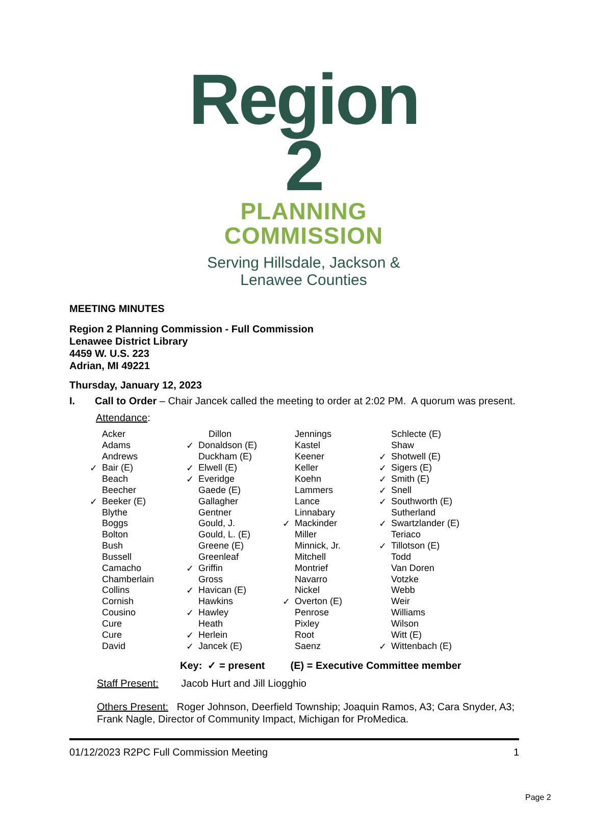Region 2
PLANNING COMMISSION
Serving Hillsdale, Jackson & Lenawee Counties
MEETING MINUTES
Region 2 Planning Commission - Full Commission
Lenawee District Library
4459 W. U.S. 223
Adrian, MI 49221
Thursday, January 12, 2023
I. Call to Order – Chair Jancek called the meeting to order at 2:02 PM. A quorum was present.
Attendance:
| | Acker | | Dillon | | Jennings | | Schlecte (E) |
| | Adams | ✓ | Donaldson (E) | | Kastel | | Shaw |
| | Andrews | | Duckham (E) | | Keener | ✓ | Shotwell (E) |
| ✓ | Bair (E) | ✓ | Elwell (E) | | Keller | ✓ | Sigers (E) |
| | Beach | ✓ | Everidge | | Koehn | ✓ | Smith (E) |
| | Beecher | | Gaede (E) | | Lammers | ✓ | Snell |
| ✓ | Beeker (E) | | Gallagher | | Lance | ✓ | Southworth (E) |
| | Blythe | | Gentner | | Linnabary | | Sutherland |
| | Boggs | | Gould, J. | ✓ | Mackinder | ✓ | Swartzlander (E) |
| | Bolton | | Gould, L. (E) | | Miller | | Teriaco |
| | Bush | | Greene (E) | | Minnick, Jr. | ✓ | Tillotson (E) |
| | Bussell | | Greenleaf | | Mitchell | | Todd |
| | Camacho | ✓ | Griffin | | Montrief | | Van Doren |
| | Chamberlain | | Gross | | Navarro | | Votzke |
| | Collins | ✓ | Havican (E) | | Nickel | | Webb |
| | Cornish | | Hawkins | ✓ | Overton (E) | | Weir |
| | Cousino | ✓ | Hawley | | Penrose | | Williams |
| | Cure | | Heath | | Pixley | | Wilson |
| | Cure | ✓ | Herlein | | Root | | Witt (E) |
| | David | ✓ | Jancek (E) | | Saenz | ✓ | Wittenbach (E) |
Key: ✓ = present (E) = Executive Committee member
Staff Present: Jacob Hurt and Jill Liogghio
Others Present: Roger Johnson, Deerfield Township; Joaquin Ramos, A3; Cara Snyder, A3; Frank Nagle, Director of Community Impact, Michigan for ProMedica.
01/12/2023 R2PC Full Commission Meeting 1
Page 2